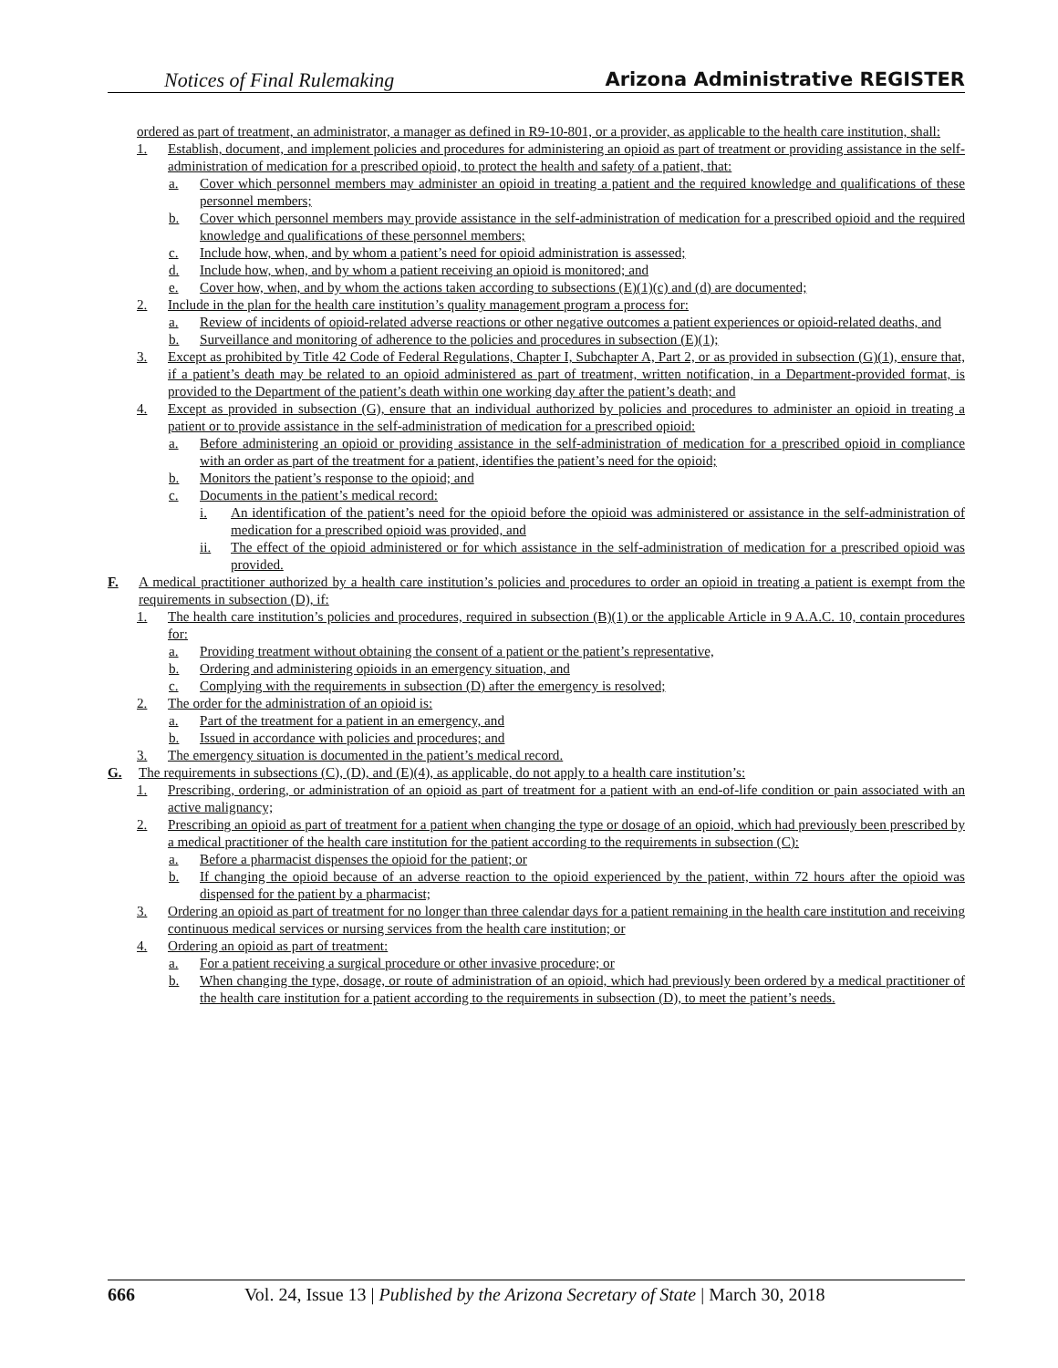Notices of Final Rulemaking Arizona Administrative REGISTER
ordered as part of treatment, an administrator, a manager as defined in R9-10-801, or a provider, as applicable to the health care institution, shall:
1. Establish, document, and implement policies and procedures for administering an opioid as part of treatment or providing assistance in the self-administration of medication for a prescribed opioid, to protect the health and safety of a patient, that:
a. Cover which personnel members may administer an opioid in treating a patient and the required knowledge and qualifications of these personnel members;
b. Cover which personnel members may provide assistance in the self-administration of medication for a prescribed opioid and the required knowledge and qualifications of these personnel members;
c. Include how, when, and by whom a patient’s need for opioid administration is assessed;
d. Include how, when, and by whom a patient receiving an opioid is monitored; and
e. Cover how, when, and by whom the actions taken according to subsections (E)(1)(c) and (d) are documented;
2. Include in the plan for the health care institution’s quality management program a process for:
a. Review of incidents of opioid-related adverse reactions or other negative outcomes a patient experiences or opioid-related deaths, and
b. Surveillance and monitoring of adherence to the policies and procedures in subsection (E)(1);
3. Except as prohibited by Title 42 Code of Federal Regulations, Chapter I, Subchapter A, Part 2, or as provided in subsection (G)(1), ensure that, if a patient’s death may be related to an opioid administered as part of treatment, written notification, in a Department-provided format, is provided to the Department of the patient’s death within one working day after the patient’s death; and
4. Except as provided in subsection (G), ensure that an individual authorized by policies and procedures to administer an opioid in treating a patient or to provide assistance in the self-administration of medication for a prescribed opioid:
a. Before administering an opioid or providing assistance in the self-administration of medication for a prescribed opioid in compliance with an order as part of the treatment for a patient, identifies the patient’s need for the opioid;
b. Monitors the patient’s response to the opioid; and
c. Documents in the patient’s medical record:
i. An identification of the patient’s need for the opioid before the opioid was administered or assistance in the self-administration of medication for a prescribed opioid was provided, and
ii. The effect of the opioid administered or for which assistance in the self-administration of medication for a prescribed opioid was provided.
F. A medical practitioner authorized by a health care institution’s policies and procedures to order an opioid in treating a patient is exempt from the requirements in subsection (D), if:
1. The health care institution’s policies and procedures, required in subsection (B)(1) or the applicable Article in 9 A.A.C. 10, contain procedures for:
a. Providing treatment without obtaining the consent of a patient or the patient’s representative,
b. Ordering and administering opioids in an emergency situation, and
c. Complying with the requirements in subsection (D) after the emergency is resolved;
2. The order for the administration of an opioid is:
a. Part of the treatment for a patient in an emergency, and
b. Issued in accordance with policies and procedures; and
3. The emergency situation is documented in the patient’s medical record.
G. The requirements in subsections (C), (D), and (E)(4), as applicable, do not apply to a health care institution’s:
1. Prescribing, ordering, or administration of an opioid as part of treatment for a patient with an end-of-life condition or pain associated with an active malignancy;
2. Prescribing an opioid as part of treatment for a patient when changing the type or dosage of an opioid, which had previously been prescribed by a medical practitioner of the health care institution for the patient according to the requirements in subsection (C):
a. Before a pharmacist dispenses the opioid for the patient; or
b. If changing the opioid because of an adverse reaction to the opioid experienced by the patient, within 72 hours after the opioid was dispensed for the patient by a pharmacist;
3. Ordering an opioid as part of treatment for no longer than three calendar days for a patient remaining in the health care institution and receiving continuous medical services or nursing services from the health care institution; or
4. Ordering an opioid as part of treatment:
a. For a patient receiving a surgical procedure or other invasive procedure; or
b. When changing the type, dosage, or route of administration of an opioid, which had previously been ordered by a medical practitioner of the health care institution for a patient according to the requirements in subsection (D), to meet the patient’s needs.
666 Vol. 24, Issue 13 | Published by the Arizona Secretary of State | March 30, 2018